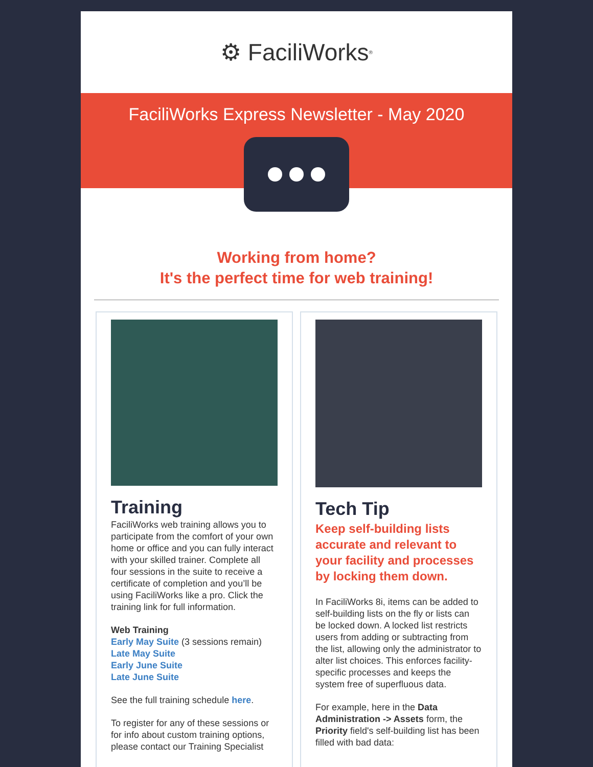⚙ FaciliWorks<sup>®</sup>
FaciliWorks Express Newsletter - May 2020
Working from home?
It's the perfect time for web training!
Training
FaciliWorks web training allows you to participate from the comfort of your own home or office and you can fully interact with your skilled trainer. Complete all four sessions in the suite to receive a certificate of completion and you’ll be using FaciliWorks like a pro. Click the training link for full information.
Web Training
Early May Suite (3 sessions remain)
Late May Suite
Early June Suite
Late June Suite
See the full training schedule here.
To register for any of these sessions or for info about custom training options, please contact our Training Specialist
Tech Tip
Keep self-building lists accurate and relevant to your facility and processes by locking them down.
In FaciliWorks 8i, items can be added to self-building lists on the fly or lists can be locked down. A locked list restricts users from adding or subtracting from the list, allowing only the administrator to alter list choices. This enforces facility-specific processes and keeps the system free of superfluous data.
For example, here in the Data Administration -> Assets form, the Priority field's self-building list has been filled with bad data: